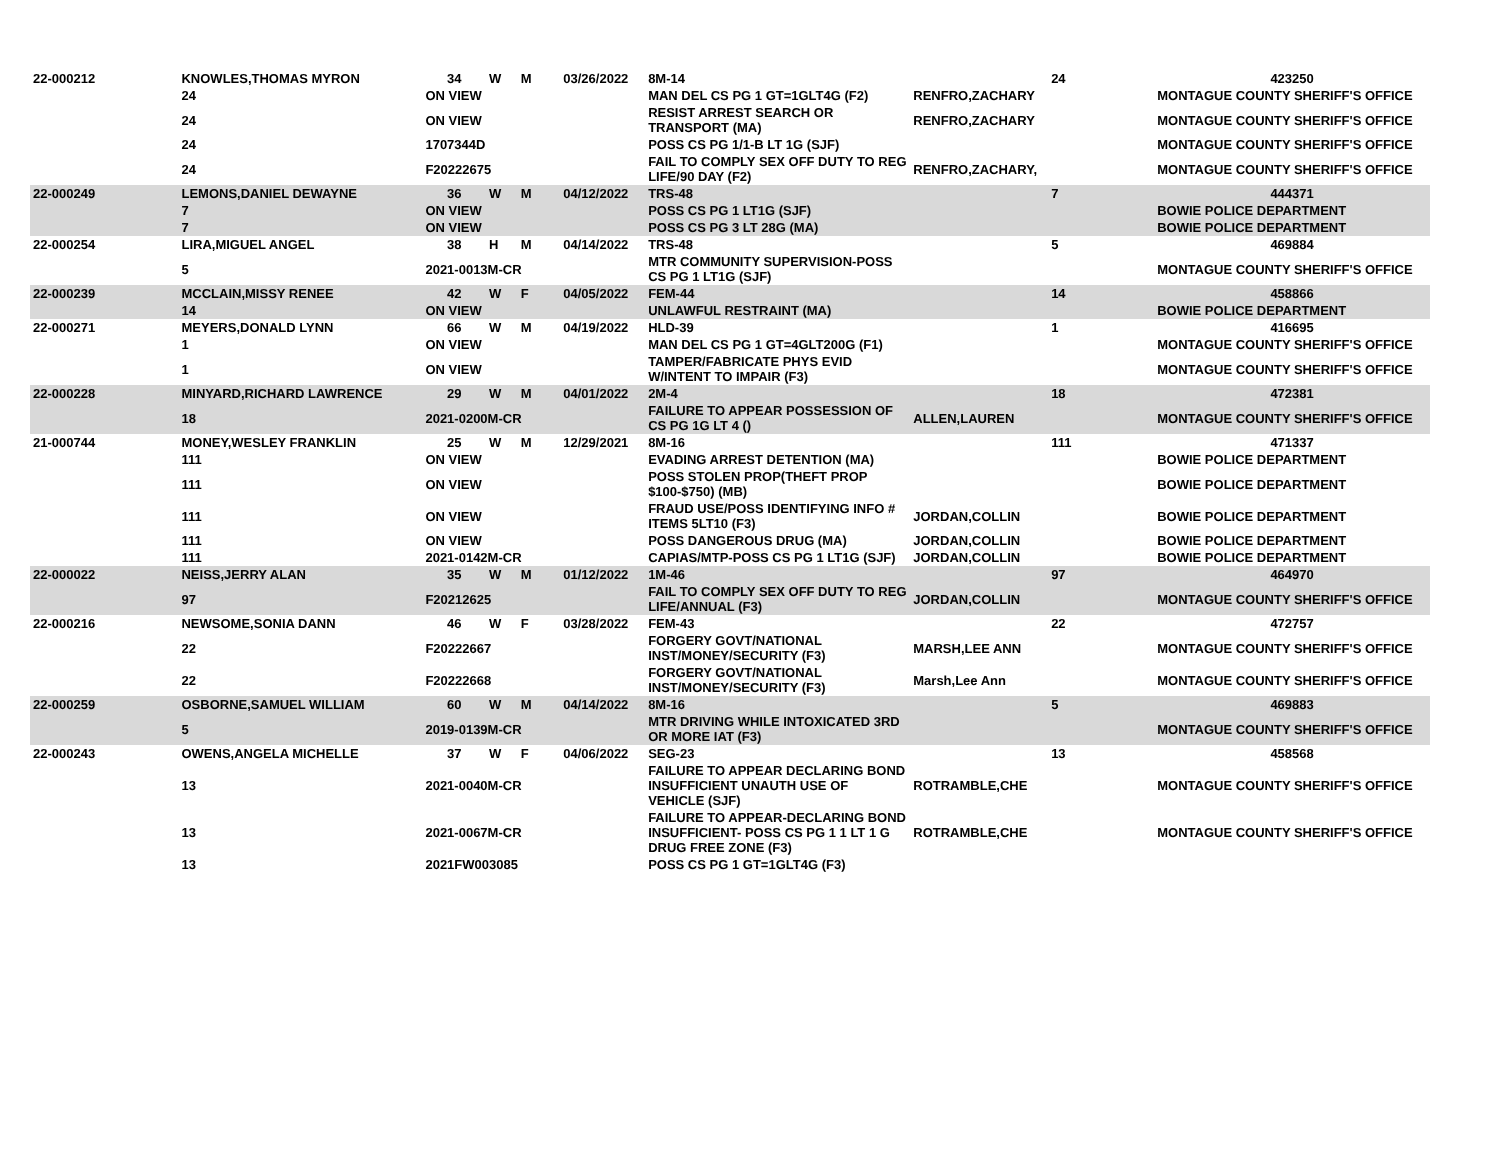| 22-000212 | KNOWLES,THOMAS MYRON | 34 | W | M | 03/26/2022 | 8M-14 | | 24 | 423250 |
| | 24 | ON VIEW | | | | MAN DEL CS PG 1 GT=1GLT4G (F2) | RENFRO,ZACHARY | | MONTAGUE COUNTY SHERIFF'S OFFICE |
| | 24 | ON VIEW | | | | RESIST ARREST SEARCH OR TRANSPORT (MA) | RENFRO,ZACHARY | | MONTAGUE COUNTY SHERIFF'S OFFICE |
| | 24 | 1707344D | | | | POSS CS PG 1/1-B LT 1G (SJF) | | | MONTAGUE COUNTY SHERIFF'S OFFICE |
| | 24 | F20222675 | | | | FAIL TO COMPLY SEX OFF DUTY TO REG LIFE/90 DAY (F2) | RENFRO,ZACHARY, | | MONTAGUE COUNTY SHERIFF'S OFFICE |
| 22-000249 | LEMONS,DANIEL DEWAYNE | 36 | W | M | 04/12/2022 | TRS-48 | | 7 | 444371 |
| | 7 | ON VIEW | | | | POSS CS PG 1 LT1G (SJF) | | | BOWIE POLICE DEPARTMENT |
| | 7 | ON VIEW | | | | POSS CS PG 3 LT 28G (MA) | | | BOWIE POLICE DEPARTMENT |
| 22-000254 | LIRA,MIGUEL ANGEL | 38 | H | M | 04/14/2022 | TRS-48 | | 5 | 469884 |
| | 5 | 2021-0013M-CR | | | | MTR COMMUNITY SUPERVISION-POSS CS PG 1 LT1G (SJF) | | | MONTAGUE COUNTY SHERIFF'S OFFICE |
| 22-000239 | MCCLAIN,MISSY RENEE | 42 | W | F | 04/05/2022 | FEM-44 | | 14 | 458866 |
| | 14 | ON VIEW | | | | UNLAWFUL RESTRAINT (MA) | | | BOWIE POLICE DEPARTMENT |
| 22-000271 | MEYERS,DONALD LYNN | 66 | W | M | 04/19/2022 | HLD-39 | | 1 | 416695 |
| | 1 | ON VIEW | | | | MAN DEL CS PG 1 GT=4GLT200G (F1) | | | MONTAGUE COUNTY SHERIFF'S OFFICE |
| | 1 | ON VIEW | | | | TAMPER/FABRICATE PHYS EVID W/INTENT TO IMPAIR (F3) | | | MONTAGUE COUNTY SHERIFF'S OFFICE |
| 22-000228 | MINYARD,RICHARD LAWRENCE | 29 | W | M | 04/01/2022 | 2M-4 | | 18 | 472381 |
| | 18 | 2021-0200M-CR | | | | FAILURE TO APPEAR POSSESSION OF CS PG 1G LT 4 () | ALLEN,LAUREN | | MONTAGUE COUNTY SHERIFF'S OFFICE |
| 21-000744 | MONEY,WESLEY FRANKLIN | 25 | W | M | 12/29/2021 | 8M-16 | | 111 | 471337 |
| | 111 | ON VIEW | | | | EVADING ARREST DETENTION (MA) | | | BOWIE POLICE DEPARTMENT |
| | 111 | ON VIEW | | | | POSS STOLEN PROP(THEFT PROP $100-$750) (MB) | | | BOWIE POLICE DEPARTMENT |
| | 111 | ON VIEW | | | | FRAUD USE/POSS IDENTIFYING INFO # ITEMS 5LT10 (F3) | JORDAN,COLLIN | | BOWIE POLICE DEPARTMENT |
| | 111 | ON VIEW | | | | POSS DANGEROUS DRUG (MA) | JORDAN,COLLIN | | BOWIE POLICE DEPARTMENT |
| | 111 | 2021-0142M-CR | | | | CAPIAS/MTP-POSS CS PG 1 LT1G (SJF) | JORDAN,COLLIN | | BOWIE POLICE DEPARTMENT |
| 22-000022 | NEISS,JERRY ALAN | 35 | W | M | 01/12/2022 | 1M-46 | | 97 | 464970 |
| | 97 | F20212625 | | | | FAIL TO COMPLY SEX OFF DUTY TO REG LIFE/ANNUAL (F3) | JORDAN,COLLIN | | MONTAGUE COUNTY SHERIFF'S OFFICE |
| 22-000216 | NEWSOME,SONIA DANN | 46 | W | F | 03/28/2022 | FEM-43 | | 22 | 472757 |
| | 22 | F20222667 | | | | FORGERY GOVT/NATIONAL INST/MONEY/SECURITY (F3) | MARSH,LEE ANN | | MONTAGUE COUNTY SHERIFF'S OFFICE |
| | 22 | F20222668 | | | | FORGERY GOVT/NATIONAL INST/MONEY/SECURITY (F3) | Marsh,Lee Ann | | MONTAGUE COUNTY SHERIFF'S OFFICE |
| 22-000259 | OSBORNE,SAMUEL WILLIAM | 60 | W | M | 04/14/2022 | 8M-16 | | 5 | 469883 |
| | 5 | 2019-0139M-CR | | | | MTR DRIVING WHILE INTOXICATED 3RD OR MORE IAT (F3) | | | MONTAGUE COUNTY SHERIFF'S OFFICE |
| 22-000243 | OWENS,ANGELA MICHELLE | 37 | W | F | 04/06/2022 | SEG-23 | | 13 | 458568 |
| | 13 | 2021-0040M-CR | | | | FAILURE TO APPEAR DECLARING BOND INSUFFICIENT UNAUTH USE OF VEHICLE (SJF) | ROTRAMBLE,CHE | | MONTAGUE COUNTY SHERIFF'S OFFICE |
| | 13 | 2021-0067M-CR | | | | FAILURE TO APPEAR-DECLARING BOND INSUFFICIENT- POSS CS PG 1 1 LT 1 G DRUG FREE ZONE (F3) | ROTRAMBLE,CHE | | MONTAGUE COUNTY SHERIFF'S OFFICE |
| | 13 | 2021FW003085 | | | | POSS CS PG 1 GT=1GLT4G (F3) | | | |